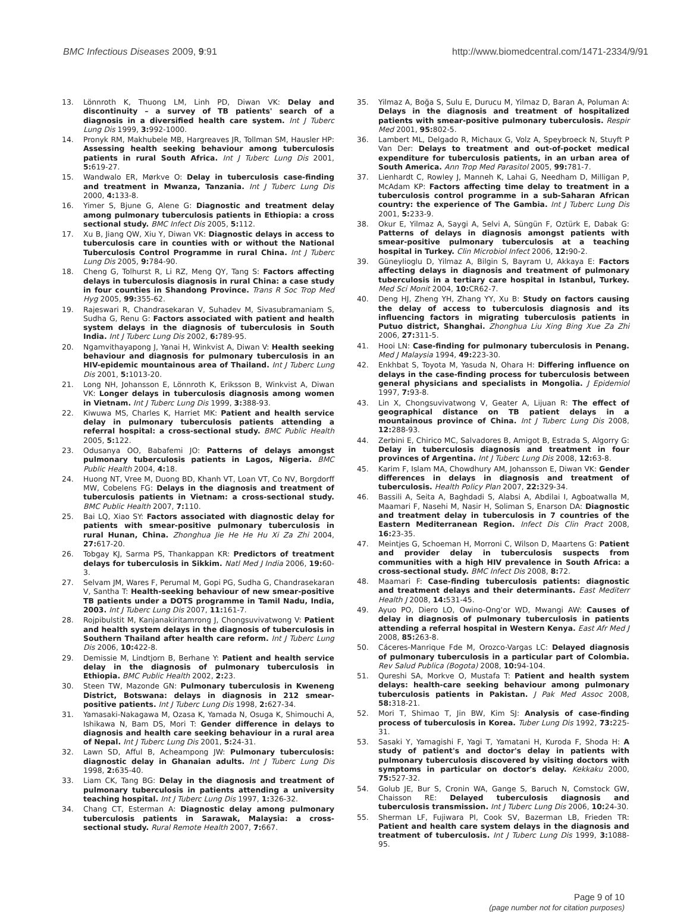BMC Infectious Diseases 2009, 9:91 http://www.biomedcentral.com/1471-2334/9/91
13. Lönnroth K, Thuong LM, Linh PD, Diwan VK: Delay and discontinuity – a survey of TB patients' search of a diagnosis in a diversified health care system. Int J Tuberc Lung Dis 1999, 3: 992-1000.
14. Pronyk RM, Makhubele MB, Hargreaves JR, Tollman SM, Hausler HP: Assessing health seeking behaviour among tuberculosis patients in rural South Africa. Int J Tuberc Lung Dis 2001, 5: 619-27.
15. Wandwalo ER, Mørkve O: Delay in tuberculosis case-finding and treatment in Mwanza, Tanzania. Int J Tuberc Lung Dis 2000, 4: 133-8.
16. Yimer S, Bjune G, Alene G: Diagnostic and treatment delay among pulmonary tuberculosis patients in Ethiopia: a cross sectional study. BMC Infect Dis 2005, 5: 112.
17. Xu B, Jiang QW, Xiu Y, Diwan VK: Diagnostic delays in access to tuberculosis care in counties with or without the National Tuberculosis Control Programme in rural China. Int J Tuberc Lung Dis 2005, 9: 784-90.
18. Cheng G, Tolhurst R, Li RZ, Meng QY, Tang S: Factors affecting delays in tuberculosis diagnosis in rural China: a case study in four counties in Shandong Province. Trans R Soc Trop Med Hyg 2005, 99: 355-62.
19. Rajeswari R, Chandrasekaran V, Suhadev M, Sivasubramaniam S, Sudha G, Renu G: Factors associated with patient and health system delays in the diagnosis of tuberculosis in South India. Int J Tuberc Lung Dis 2002, 6: 789-95.
20. Ngamvithayapong J, Yanai H, Winkvist A, Diwan V: Health seeking behaviour and diagnosis for pulmonary tuberculosis in an HIV-epidemic mountainous area of Thailand. Int J Tuberc Lung Dis 2001, 5: 1013-20.
21. Long NH, Johansson E, Lönnroth K, Eriksson B, Winkvist A, Diwan VK: Longer delays in tuberculosis diagnosis among women in Vietnam. Int J Tuberc Lung Dis 1999, 3: 388-93.
22. Kiwuwa MS, Charles K, Harriet MK: Patient and health service delay in pulmonary tuberculosis patients attending a referral hospital: a cross-sectional study. BMC Public Health 2005, 5: 122.
23. Odusanya OO, Babafemi JO: Patterns of delays amongst pulmonary tuberculosis patients in Lagos, Nigeria. BMC Public Health 2004, 4: 18.
24. Huong NT, Vree M, Duong BD, Khanh VT, Loan VT, Co NV, Borgdorff MW, Cobelens FG: Delays in the diagnosis and treatment of tuberculosis patients in Vietnam: a cross-sectional study. BMC Public Health 2007, 7: 110.
25. Bai LQ, Xiao SY: Factors associated with diagnostic delay for patients with smear-positive pulmonary tuberculosis in rural Hunan, China. Zhonghua Jie He He Hu Xi Za Zhi 2004, 27: 617-20.
26. Tobgay KJ, Sarma PS, Thankappan KR: Predictors of treatment delays for tuberculosis in Sikkim. Natl Med J India 2006, 19: 60-3.
27. Selvam JM, Wares F, Perumal M, Gopi PG, Sudha G, Chandrasekaran V, Santha T: Health-seeking behaviour of new smear-positive TB patients under a DOTS programme in Tamil Nadu, India, 2003. Int J Tuberc Lung Dis 2007, 11: 161-7.
28. Rojpibulstit M, Kanjanakiritamrong J, Chongsuvivatwong V: Patient and health system delays in the diagnosis of tuberculosis in Southern Thailand after health care reform. Int J Tuberc Lung Dis 2006, 10: 422-8.
29. Demissie M, Lindtjorn B, Berhane Y: Patient and health service delay in the diagnosis of pulmonary tuberculosis in Ethiopia. BMC Public Health 2002, 2: 23.
30. Steen TW, Mazonde GN: Pulmonary tuberculosis in Kweneng District, Botswana: delays in diagnosis in 212 smear-positive patients. Int J Tuberc Lung Dis 1998, 2: 627-34.
31. Yamasaki-Nakagawa M, Ozasa K, Yamada N, Osuga K, Shimouchi A, Ishikawa N, Bam DS, Mori T: Gender difference in delays to diagnosis and health care seeking behaviour in a rural area of Nepal. Int J Tuberc Lung Dis 2001, 5: 24-31.
32. Lawn SD, Afful B, Acheampong JW: Pulmonary tuberculosis: diagnostic delay in Ghanaian adults. Int J Tuberc Lung Dis 1998, 2: 635-40.
33. Liam CK, Tang BG: Delay in the diagnosis and treatment of pulmonary tuberculosis in patients attending a university teaching hospital. Int J Tuberc Lung Dis 1997, 1: 326-32.
34. Chang CT, Esterman A: Diagnostic delay among pulmonary tuberculosis patients in Sarawak, Malaysia: a cross-sectional study. Rural Remote Health 2007, 7: 667.
35. Yilmaz A, Boğa S, Sulu E, Durucu M, Yilmaz D, Baran A, Poluman A: Delays in the diagnosis and treatment of hospitalized patients with smear-positive pulmonary tuberculosis. Respir Med 2001, 95: 802-5.
36. Lambert ML, Delgado R, Michaux G, Volz A, Speybroeck N, Stuyft P Van Der: Delays to treatment and out-of-pocket medical expenditure for tuberculosis patients, in an urban area of South America. Ann Trop Med Parasitol 2005, 99: 781-7.
37. Lienhardt C, Rowley J, Manneh K, Lahai G, Needham D, Milligan P, McAdam KP: Factors affecting time delay to treatment in a tuberculosis control programme in a sub-Saharan African country: the experience of The Gambia. Int J Tuberc Lung Dis 2001, 5: 233-9.
38. Okur E, Yilmaz A, Saygi A, Selvi A, Süngün F, Oztürk E, Dabak G: Patterns of delays in diagnosis amongst patients with smear-positive pulmonary tuberculosis at a teaching hospital in Turkey. Clin Microbiol Infect 2006, 12: 90-2.
39. Güneylioglu D, Yilmaz A, Bilgin S, Bayram U, Akkaya E: Factors affecting delays in diagnosis and treatment of pulmonary tuberculosis in a tertiary care hospital in Istanbul, Turkey. Med Sci Monit 2004, 10: CR62-7.
40. Deng HJ, Zheng YH, Zhang YY, Xu B: Study on factors causing the delay of access to tuberculosis diagnosis and its influencing factors in migrating tuberculosis patients in Putuo district, Shanghai. Zhonghua Liu Xing Bing Xue Za Zhi 2006, 27: 311-5.
41. Hooi LN: Case-finding for pulmonary tuberculosis in Penang. Med J Malaysia 1994, 49: 223-30.
42. Enkhbat S, Toyota M, Yasuda N, Ohara H: Differing influence on delays in the case-finding process for tuberculosis between general physicians and specialists in Mongolia. J Epidemiol 1997, 7: 93-8.
43. Lin X, Chongsuvivatwong V, Geater A, Lijuan R: The effect of geographical distance on TB patient delays in a mountainous province of China. Int J Tuberc Lung Dis 2008, 12: 288-93.
44. Zerbini E, Chirico MC, Salvadores B, Amigot B, Estrada S, Algorry G: Delay in tuberculosis diagnosis and treatment in four provinces of Argentina. Int J Tuberc Lung Dis 2008, 12: 63-8.
45. Karim F, Islam MA, Chowdhury AM, Johansson E, Diwan VK: Gender differences in delays in diagnosis and treatment of tuberculosis. Health Policy Plan 2007, 22: 329-34.
46. Bassili A, Seita A, Baghdadi S, Alabsi A, Abdilai I, Agboatwalla M, Maamari F, Nasehi M, Nasir H, Soliman S, Enarson DA: Diagnostic and treatment delay in tuberculosis in 7 countries of the Eastern Mediterranean Region. Infect Dis Clin Pract 2008, 16: 23-35.
47. Meintjes G, Schoeman H, Morroni C, Wilson D, Maartens G: Patient and provider delay in tuberculosis suspects from communities with a high HIV prevalence in South Africa: a cross-sectional study. BMC Infect Dis 2008, 8: 72.
48. Maamari F: Case-finding tuberculosis patients: diagnostic and treatment delays and their determinants. East Mediterr Health J 2008, 14: 531-45.
49. Ayuo PO, Diero LO, Owino-Ong'or WD, Mwangi AW: Causes of delay in diagnosis of pulmonary tuberculosis in patients attending a referral hospital in Western Kenya. East Afr Med J 2008, 85: 263-8.
50. Cáceres-Manrique Fde M, Orozco-Vargas LC: Delayed diagnosis of pulmonary tuberculosis in a particular part of Colombia. Rev Salud Publica (Bogota) 2008, 10: 94-104.
51. Qureshi SA, Morkve O, Mustafa T: Patient and health system delays: health-care seeking behaviour among pulmonary tuberculosis patients in Pakistan. J Pak Med Assoc 2008, 58: 318-21.
52. Mori T, Shimao T, Jin BW, Kim SJ: Analysis of case-finding process of tuberculosis in Korea. Tuber Lung Dis 1992, 73: 225-31.
53. Sasaki Y, Yamagishi F, Yagi T, Yamatani H, Kuroda F, Shoda H: A study of patient's and doctor's delay in patients with pulmonary tuberculosis discovered by visiting doctors with symptoms in particular on doctor's delay. Kekkaku 2000, 75: 527-32.
54. Golub JE, Bur S, Cronin WA, Gange S, Baruch N, Comstock GW, Chaisson RE: Delayed tuberculosis diagnosis and tuberculosis transmission. Int J Tuberc Lung Dis 2006, 10: 24-30.
55. Sherman LF, Fujiwara PI, Cook SV, Bazerman LB, Frieden TR: Patient and health care system delays in the diagnosis and treatment of tuberculosis. Int J Tuberc Lung Dis 1999, 3: 1088-95.
Page 9 of 10
(page number not for citation purposes)